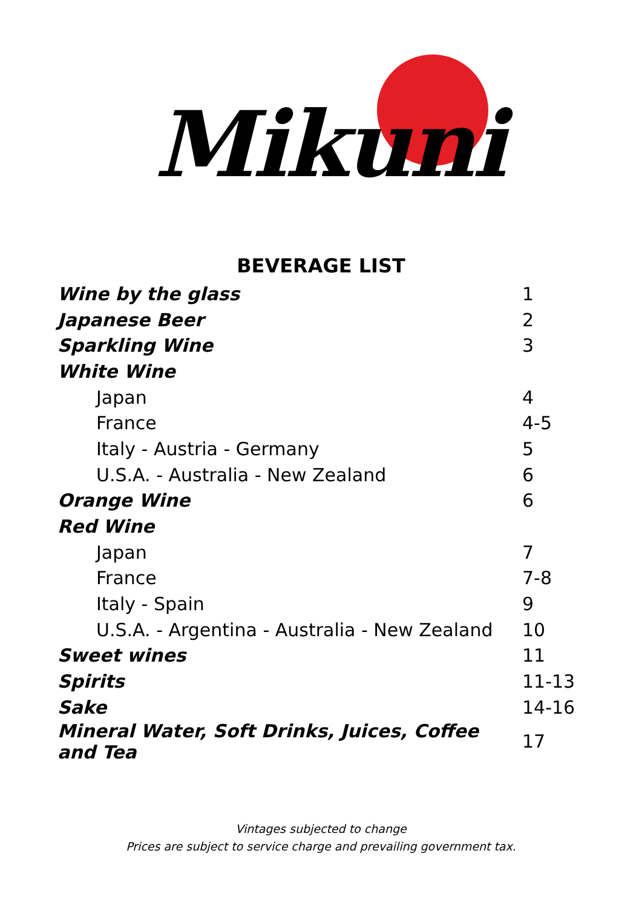Mikuni
BEVERAGE LIST
| Wine by the glass | 1 |
| Japanese Beer | 2 |
| Sparkling Wine | 3 |
| White Wine | |
| Japan | 4 |
| France | 4-5 |
| Italy - Austria - Germany | 5 |
| U.S.A. - Australia - New Zealand | 6 |
| Orange Wine | 6 |
| Red Wine | |
| Japan | 7 |
| France | 7-8 |
| Italy - Spain | 9 |
| U.S.A. - Argentina - Australia - New Zealand | 10 |
| Sweet wines | 11 |
| Spirits | 11-13 |
| Sake | 14-16 |
| Mineral Water, Soft Drinks, Juices, Coffee and Tea | 17 |
Vintages subjected to change
Prices are subject to service charge and prevailing government tax.